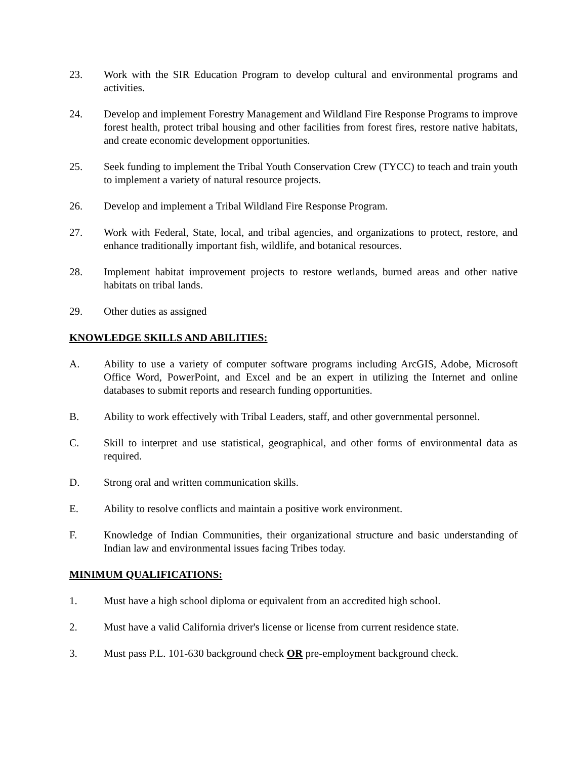23. Work with the SIR Education Program to develop cultural and environmental programs and activities.
24. Develop and implement Forestry Management and Wildland Fire Response Programs to improve forest health, protect tribal housing and other facilities from forest fires, restore native habitats, and create economic development opportunities.
25. Seek funding to implement the Tribal Youth Conservation Crew (TYCC) to teach and train youth to implement a variety of natural resource projects.
26. Develop and implement a Tribal Wildland Fire Response Program.
27. Work with Federal, State, local, and tribal agencies, and organizations to protect, restore, and enhance traditionally important fish, wildlife, and botanical resources.
28. Implement habitat improvement projects to restore wetlands, burned areas and other native habitats on tribal lands.
29. Other duties as assigned
KNOWLEDGE SKILLS AND ABILITIES:
A. Ability to use a variety of computer software programs including ArcGIS, Adobe, Microsoft Office Word, PowerPoint, and Excel and be an expert in utilizing the Internet and online databases to submit reports and research funding opportunities.
B. Ability to work effectively with Tribal Leaders, staff, and other governmental personnel.
C. Skill to interpret and use statistical, geographical, and other forms of environmental data as required.
D. Strong oral and written communication skills.
E. Ability to resolve conflicts and maintain a positive work environment.
F. Knowledge of Indian Communities, their organizational structure and basic understanding of Indian law and environmental issues facing Tribes today.
MINIMUM QUALIFICATIONS:
1. Must have a high school diploma or equivalent from an accredited high school.
2. Must have a valid California driver's license or license from current residence state.
3. Must pass P.L. 101-630 background check OR pre-employment background check.